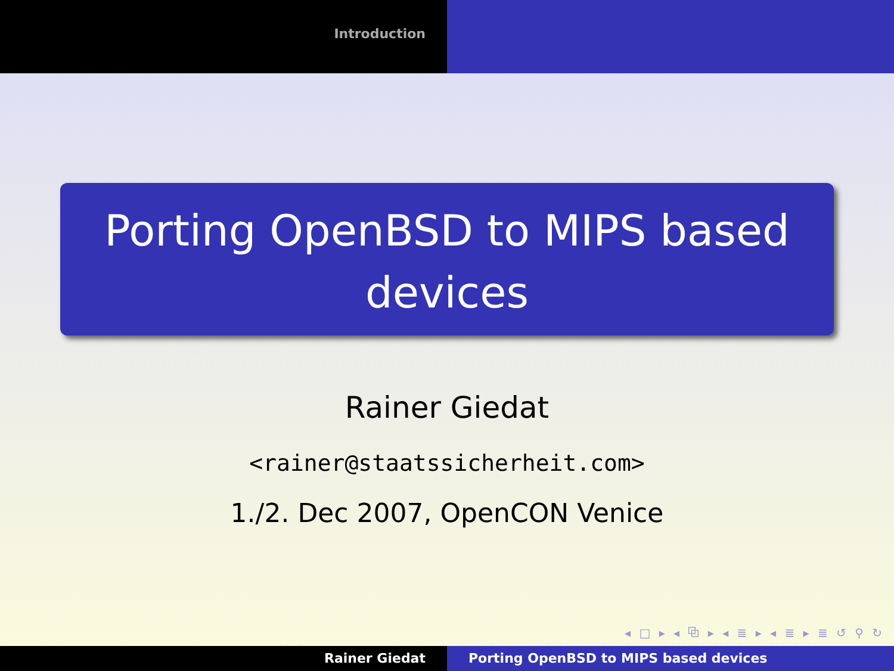Introduction
Porting OpenBSD to MIPS based devices
Rainer Giedat
<rainer@staatssicherheit.com>
1./2. Dec 2007, OpenCON Venice
◂ □ ▸ ◂ ⧉ ▸ ◂ ≣ ▸ ◂ ≣ ▸ ≣ ↺ ⚲ ↻
Rainer Giedat Porting OpenBSD to MIPS based devices